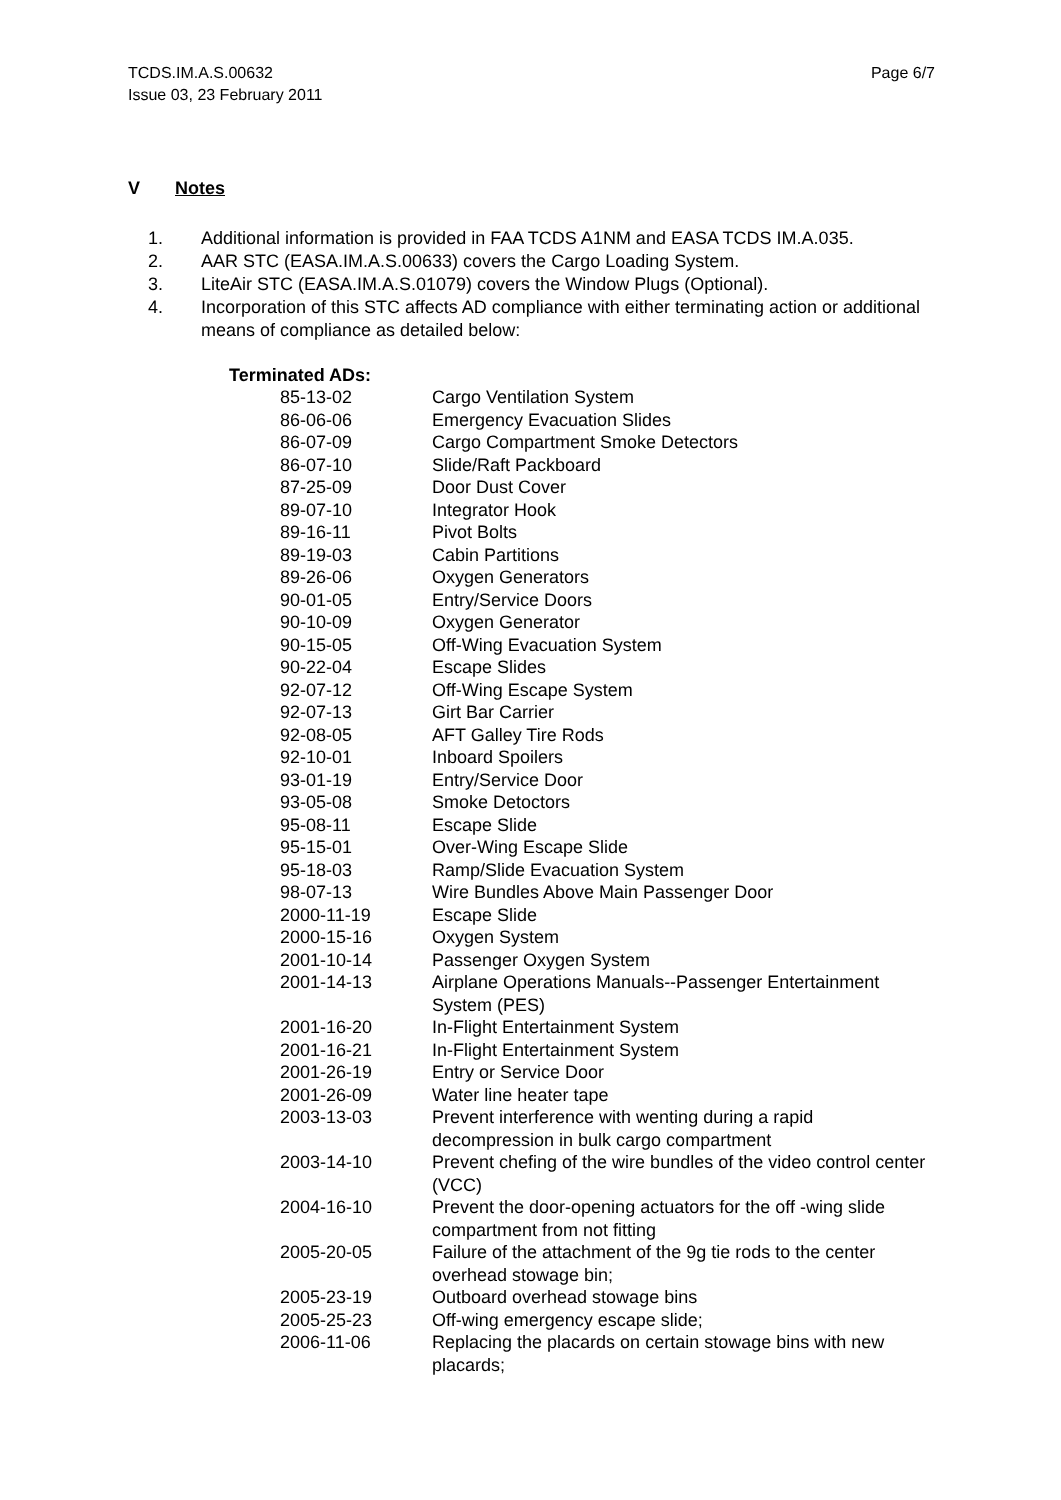TCDS.IM.A.S.00632
Issue 03, 23 February 2011
Page 6/7
V Notes
1. Additional information is provided in FAA TCDS A1NM and EASA TCDS IM.A.035.
2. AAR STC (EASA.IM.A.S.00633) covers the Cargo Loading System.
3. LiteAir STC (EASA.IM.A.S.01079) covers the Window Plugs (Optional).
4. Incorporation of this STC affects AD compliance with either terminating action or additional means of compliance as detailed below:
Terminated ADs:
| 85-13-02 | Cargo Ventilation System |
| 86-06-06 | Emergency Evacuation Slides |
| 86-07-09 | Cargo Compartment Smoke Detectors |
| 86-07-10 | Slide/Raft Packboard |
| 87-25-09 | Door Dust Cover |
| 89-07-10 | Integrator Hook |
| 89-16-11 | Pivot Bolts |
| 89-19-03 | Cabin Partitions |
| 89-26-06 | Oxygen Generators |
| 90-01-05 | Entry/Service Doors |
| 90-10-09 | Oxygen Generator |
| 90-15-05 | Off-Wing Evacuation System |
| 90-22-04 | Escape Slides |
| 92-07-12 | Off-Wing Escape System |
| 92-07-13 | Girt Bar Carrier |
| 92-08-05 | AFT Galley Tire Rods |
| 92-10-01 | Inboard Spoilers |
| 93-01-19 | Entry/Service Door |
| 93-05-08 | Smoke Detoctors |
| 95-08-11 | Escape Slide |
| 95-15-01 | Over-Wing Escape Slide |
| 95-18-03 | Ramp/Slide Evacuation System |
| 98-07-13 | Wire Bundles Above Main Passenger Door |
| 2000-11-19 | Escape Slide |
| 2000-15-16 | Oxygen System |
| 2001-10-14 | Passenger Oxygen System |
| 2001-14-13 | Airplane Operations Manuals--Passenger Entertainment System (PES) |
| 2001-16-20 | In-Flight Entertainment System |
| 2001-16-21 | In-Flight Entertainment System |
| 2001-26-19 | Entry or Service Door |
| 2001-26-09 | Water line heater tape |
| 2003-13-03 | Prevent interference with wenting during a rapid decompression in bulk cargo compartment |
| 2003-14-10 | Prevent chefing of the wire bundles of the video control center (VCC) |
| 2004-16-10 | Prevent the door-opening actuators for the off -wing slide compartment from not fitting |
| 2005-20-05 | Failure of the attachment of the 9g tie rods to the center overhead stowage bin; |
| 2005-23-19 | Outboard overhead stowage bins |
| 2005-25-23 | Off-wing emergency escape slide; |
| 2006-11-06 | Replacing the placards on certain stowage bins with new placards; |